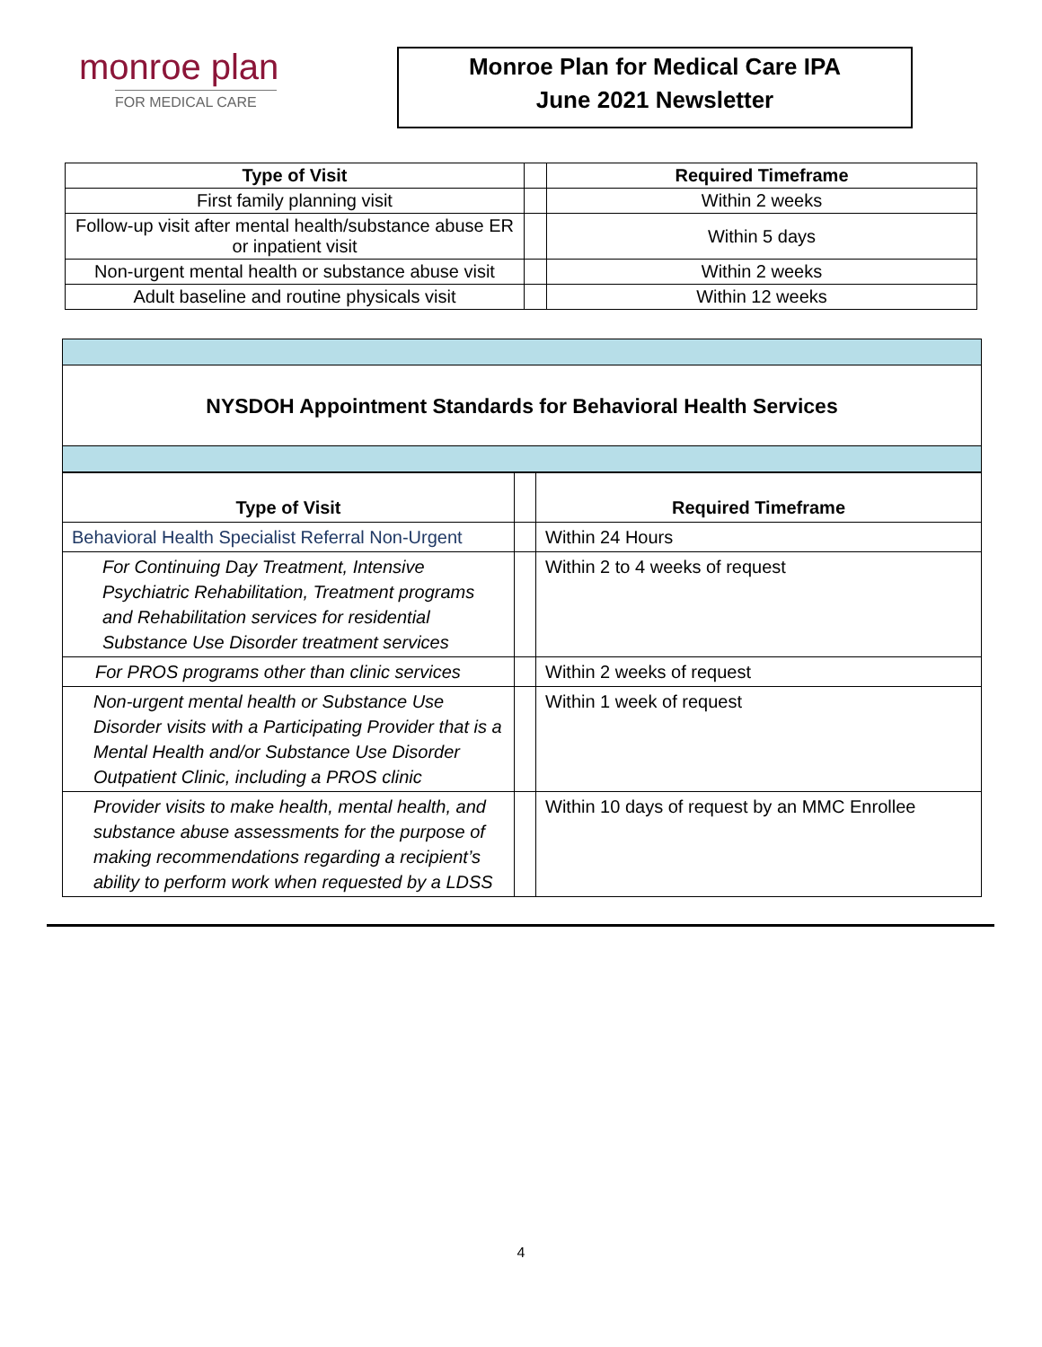monroe plan
FOR MEDICAL CARE
Monroe Plan for Medical Care IPA
June 2021 Newsletter
| Type of Visit | | Required Timeframe |
| --- | --- | --- |
| First family planning visit | | Within 2 weeks |
| Follow-up visit after mental health/substance abuse ER or inpatient visit | | Within 5 days |
| Non-urgent mental health or substance abuse visit | | Within 2 weeks |
| Adult baseline and routine physicals visit | | Within 12 weeks |
NYSDOH Appointment Standards for Behavioral Health Services
| Type of Visit | | Required Timeframe |
| --- | --- | --- |
| Behavioral Health Specialist Referral Non-Urgent | | Within 24 Hours |
| For Continuing Day Treatment, Intensive Psychiatric Rehabilitation, Treatment programs and Rehabilitation services for residential Substance Use Disorder treatment services | | Within 2 to 4 weeks of request |
| For PROS programs other than clinic services | | Within 2 weeks of request |
| Non-urgent mental health or Substance Use Disorder visits with a Participating Provider that is a Mental Health and/or Substance Use Disorder Outpatient Clinic, including a PROS clinic | | Within 1 week of request |
| Provider visits to make health, mental health, and substance abuse assessments for the purpose of making recommendations regarding a recipient’s ability to perform work when requested by a LDSS | | Within 10 days of request by an MMC Enrollee |
4